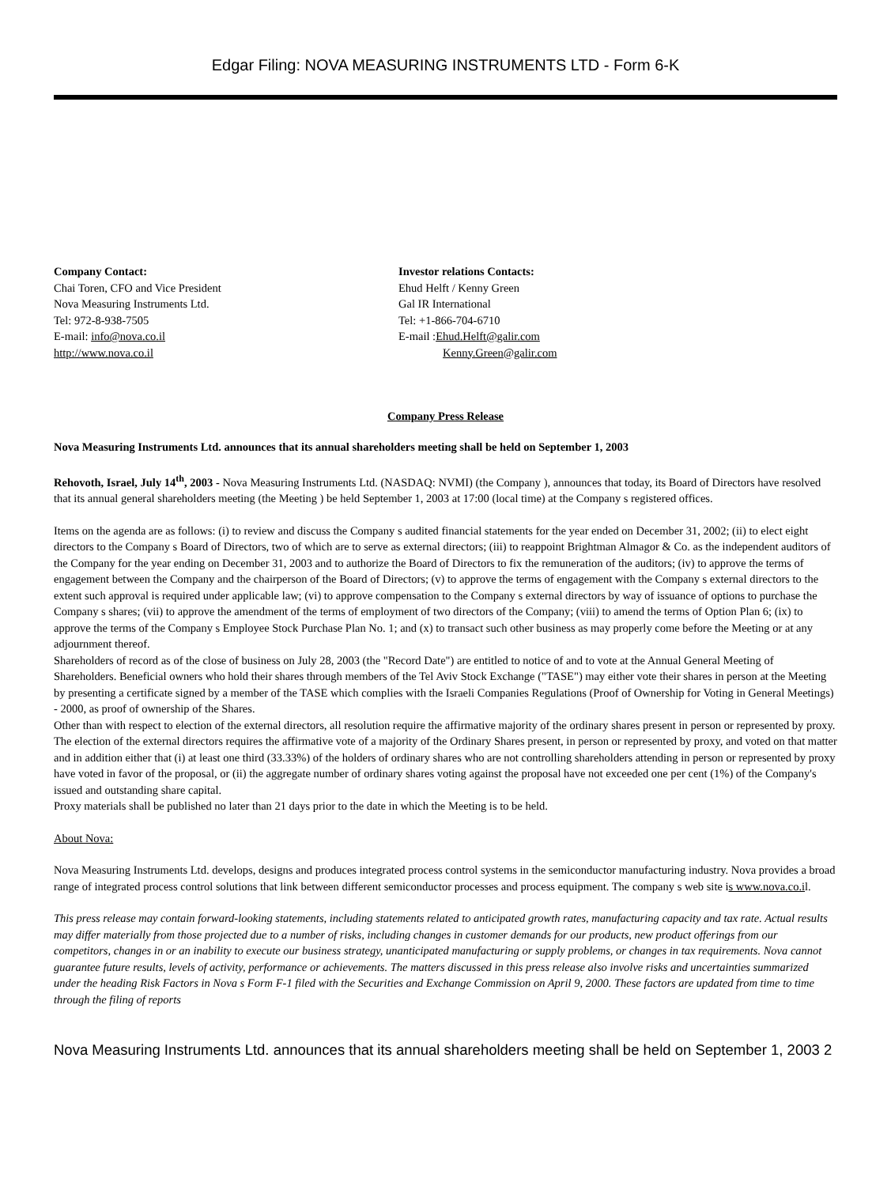Edgar Filing: NOVA MEASURING INSTRUMENTS LTD - Form 6-K
Company Contact:
Chai Toren, CFO and Vice President
Nova Measuring Instruments Ltd.
Tel: 972-8-938-7505
E-mail: info@nova.co.il
http://www.nova.co.il
Investor relations Contacts:
Ehud Helft / Kenny Green
Gal IR International
Tel: +1-866-704-6710
E-mail :Ehud.Helft@galir.com
Kenny.Green@galir.com
Company Press Release
Nova Measuring Instruments Ltd. announces that its annual shareholders meeting shall be held on September 1, 2003
Rehovoth, Israel, July 14<sup>th</sup>, 2003 - Nova Measuring Instruments Ltd. (NASDAQ: NVMI) (the Company ), announces that today, its Board of Directors have resolved that its annual general shareholders meeting (the Meeting ) be held September 1, 2003 at 17:00 (local time) at the Company s registered offices.
Items on the agenda are as follows: (i) to review and discuss the Company s audited financial statements for the year ended on December 31, 2002; (ii) to elect eight directors to the Company s Board of Directors, two of which are to serve as external directors; (iii) to reappoint Brightman Almagor & Co. as the independent auditors of the Company for the year ending on December 31, 2003 and to authorize the Board of Directors to fix the remuneration of the auditors; (iv) to approve the terms of engagement between the Company and the chairperson of the Board of Directors; (v) to approve the terms of engagement with the Company s external directors to the extent such approval is required under applicable law; (vi) to approve compensation to the Company s external directors by way of issuance of options to purchase the Company s shares; (vii) to approve the amendment of the terms of employment of two directors of the Company; (viii) to amend the terms of Option Plan 6; (ix) to approve the terms of the Company s Employee Stock Purchase Plan No. 1; and (x) to transact such other business as may properly come before the Meeting or at any adjournment thereof.
Shareholders of record as of the close of business on July 28, 2003 (the "Record Date") are entitled to notice of and to vote at the Annual General Meeting of Shareholders. Beneficial owners who hold their shares through members of the Tel Aviv Stock Exchange ("TASE") may either vote their shares in person at the Meeting by presenting a certificate signed by a member of the TASE which complies with the Israeli Companies Regulations (Proof of Ownership for Voting in General Meetings) - 2000, as proof of ownership of the Shares.
Other than with respect to election of the external directors, all resolution require the affirmative majority of the ordinary shares present in person or represented by proxy. The election of the external directors requires the affirmative vote of a majority of the Ordinary Shares present, in person or represented by proxy, and voted on that matter and in addition either that (i) at least one third (33.33%) of the holders of ordinary shares who are not controlling shareholders attending in person or represented by proxy have voted in favor of the proposal, or (ii) the aggregate number of ordinary shares voting against the proposal have not exceeded one per cent (1%) of the Company's issued and outstanding share capital.
Proxy materials shall be published no later than 21 days prior to the date in which the Meeting is to be held.
About Nova:
Nova Measuring Instruments Ltd. develops, designs and produces integrated process control systems in the semiconductor manufacturing industry. Nova provides a broad range of integrated process control solutions that link between different semiconductor processes and process equipment. The company s web site is www.nova.co.il.
This press release may contain forward-looking statements, including statements related to anticipated growth rates, manufacturing capacity and tax rate. Actual results may differ materially from those projected due to a number of risks, including changes in customer demands for our products, new product offerings from our competitors, changes in or an inability to execute our business strategy, unanticipated manufacturing or supply problems, or changes in tax requirements. Nova cannot guarantee future results, levels of activity, performance or achievements. The matters discussed in this press release also involve risks and uncertainties summarized under the heading Risk Factors in Nova s Form F-1 filed with the Securities and Exchange Commission on April 9, 2000. These factors are updated from time to time through the filing of reports
Nova Measuring Instruments Ltd. announces that its annual shareholders meeting shall be held on September 1, 2003 2